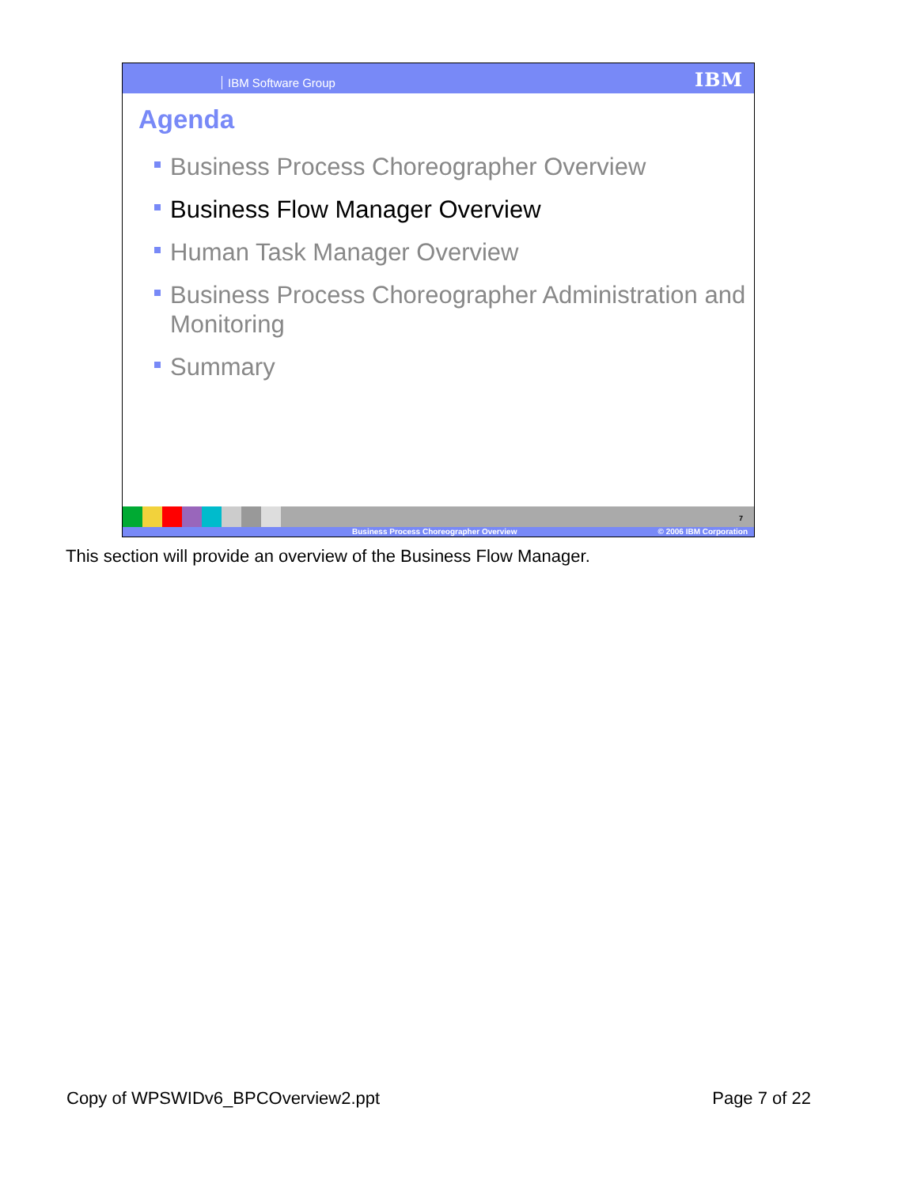IBM Software Group IBM
Agenda
Business Process Choreographer Overview
Business Flow Manager Overview
Human Task Manager Overview
Business Process Choreographer Administration and Monitoring
Summary
7
Business Process Choreographer Overview © 2006 IBM Corporation
This section will provide an overview of the Business Flow Manager.
Copy of WPSWIDv6_BPCOverview2.ppt Page 7 of 22